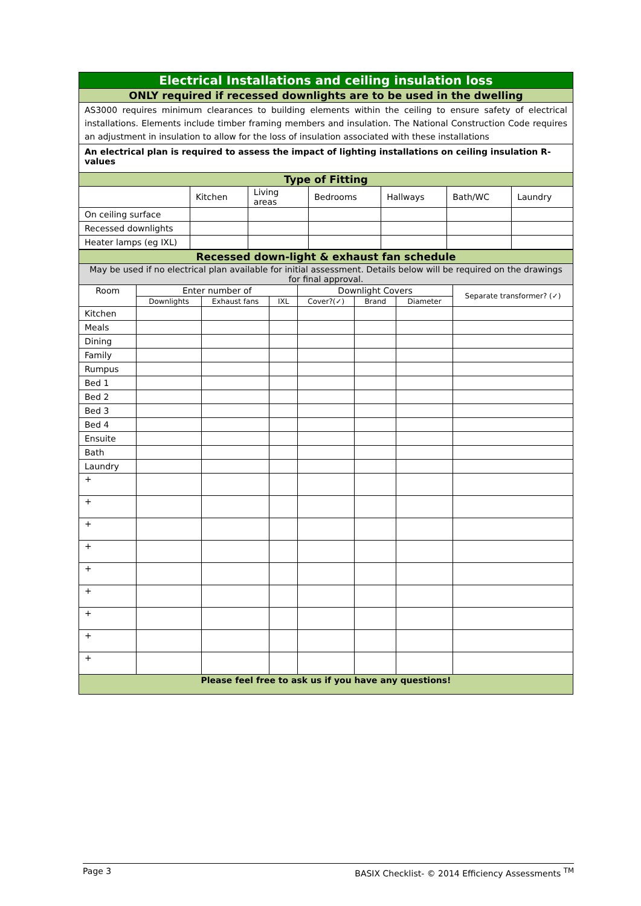| Electrical Installations and ceiling insulation loss | | | | | | |
| ONLY required if recessed downlights are to be used in the dwelling | | | | | | |
| AS3000 requires minimum clearances to building elements within the ceiling to ensure safety of electrical installations. Elements include timber framing members and insulation. The National Construction Code requires an adjustment in insulation to allow for the loss of insulation associated with these installations | | | | | | |
| An electrical plan is required to assess the impact of lighting installations on ceiling insulation R-values | | | | | | |
| Type of Fitting | | | | | | |
| | Kitchen | Living areas | Bedrooms | Hallways | Bath/WC | Laundry |
| On ceiling surface | | | | | | |
| Recessed downlights | | | | | | |
| Heater lamps (eg IXL) | | | | | | |
| Recessed down-light & exhaust fan schedule | | | | | | | |
| May be used if no electrical plan available for initial assessment. Details below will be required on the drawings for final approval. | | | | | | | |
| Room | Enter number of | | | Downlight Covers | | | Separate transformer? (✓) |
| | Downlights | Exhaust fans | IXL | Cover?(✓) | Brand | Diameter | |
| Kitchen | | | | | | | |
| Meals | | | | | | | |
| Dining | | | | | | | |
| Family | | | | | | | |
| Rumpus | | | | | | | |
| Bed 1 | | | | | | | |
| Bed 2 | | | | | | | |
| Bed 3 | | | | | | | |
| Bed 4 | | | | | | | |
| Ensuite | | | | | | | |
| Bath | | | | | | | |
| Laundry | | | | | | | |
| + | | | | | | | |
| + | | | | | | | |
| + | | | | | | | |
| + | | | | | | | |
| + | | | | | | | |
| + | | | | | | | |
| + | | | | | | | |
| + | | | | | | | |
| + | | | | | | | |
| Please feel free to ask us if you have any questions! | | | | | | | |
Page 3 BASIX Checklist- © 2014 Efficiency Assessments <sup>TM</sup>